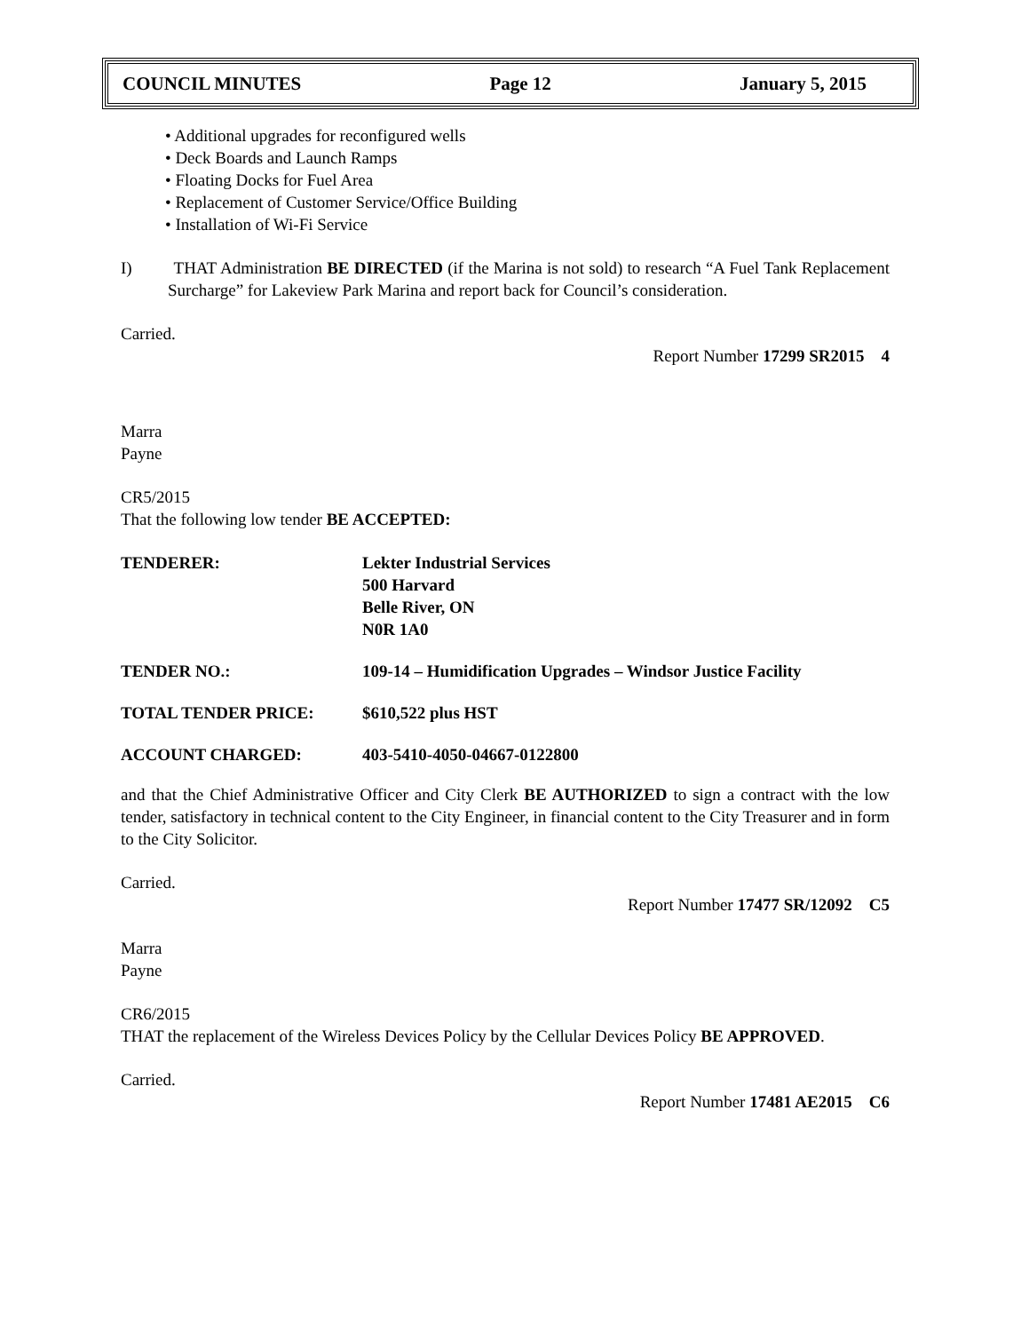COUNCIL MINUTES Page 12 January 5, 2015
• Additional upgrades for reconfigured wells
• Deck Boards and Launch Ramps
• Floating Docks for Fuel Area
• Replacement of Customer Service/Office Building
• Installation of Wi-Fi Service
I) THAT Administration BE DIRECTED (if the Marina is not sold) to research “A Fuel Tank Replacement Surcharge” for Lakeview Park Marina and report back for Council’s consideration.
Carried.
Report Number 17299 SR2015 4
Marra
Payne
CR5/2015
That the following low tender BE ACCEPTED:
| TENDERER: | Lekter Industrial Services 500 Harvard Belle River, ON N0R 1A0 |
| TENDER NO.: | 109-14 – Humidification Upgrades – Windsor Justice Facility |
| TOTAL TENDER PRICE: | $610,522 plus HST |
| ACCOUNT CHARGED: | 403-5410-4050-04667-0122800 |
and that the Chief Administrative Officer and City Clerk BE AUTHORIZED to sign a contract with the low tender, satisfactory in technical content to the City Engineer, in financial content to the City Treasurer and in form to the City Solicitor.
Carried.
Report Number 17477 SR/12092 C5
Marra
Payne
CR6/2015
THAT the replacement of the Wireless Devices Policy by the Cellular Devices Policy BE APPROVED.
Carried.
Report Number 17481 AE2015 C6